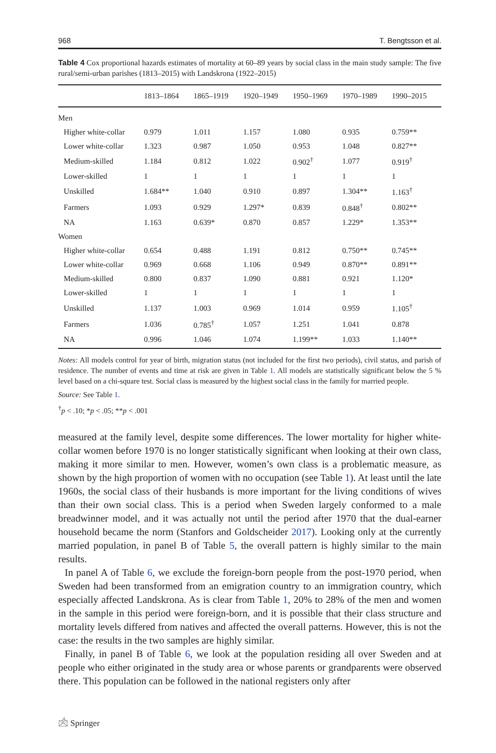968 T. Bengtsson et al.
Table 4 Cox proportional hazards estimates of mortality at 60–89 years by social class in the main study sample: The five rural/semi-urban parishes (1813–2015) with Landskrona (1922–2015)
| | 1813–1864 | 1865–1919 | 1920–1949 | 1950–1969 | 1970–1989 | 1990–2015 |
| --- | --- | --- | --- | --- | --- | --- |
| Men | | | | | | |
| Higher white-collar | 0.979 | 1.011 | 1.157 | 1.080 | 0.935 | 0.759** |
| Lower white-collar | 1.323 | 0.987 | 1.050 | 0.953 | 1.048 | 0.827** |
| Medium-skilled | 1.184 | 0.812 | 1.022 | 0.902<sup>†</sup> | 1.077 | 0.919<sup>†</sup> |
| Lower-skilled | 1 | 1 | 1 | 1 | 1 | 1 |
| Unskilled | 1.684** | 1.040 | 0.910 | 0.897 | 1.304** | 1.163<sup>†</sup> |
| Farmers | 1.093 | 0.929 | 1.297* | 0.839 | 0.848<sup>†</sup> | 0.802** |
| NA | 1.163 | 0.639* | 0.870 | 0.857 | 1.229* | 1.353** |
| Women | | | | | | |
| Higher white-collar | 0.654 | 0.488 | 1.191 | 0.812 | 0.750** | 0.745** |
| Lower white-collar | 0.969 | 0.668 | 1.106 | 0.949 | 0.870** | 0.891** |
| Medium-skilled | 0.800 | 0.837 | 1.090 | 0.881 | 0.921 | 1.120* |
| Lower-skilled | 1 | 1 | 1 | 1 | 1 | 1 |
| Unskilled | 1.137 | 1.003 | 0.969 | 1.014 | 0.959 | 1.105<sup>†</sup> |
| Farmers | 1.036 | 0.785<sup>†</sup> | 1.057 | 1.251 | 1.041 | 0.878 |
| NA | 0.996 | 1.046 | 1.074 | 1.199** | 1.033 | 1.140** |
Notes: All models control for year of birth, migration status (not included for the first two periods), civil status, and parish of residence. The number of events and time at risk are given in Table 1. All models are statistically significant below the 5 % level based on a chi-square test. Social class is measured by the highest social class in the family for married people.
Source: See Table 1.
<sup>†</sup> p < .10; *p < .05; **p < .001
measured at the family level, despite some differences. The lower mortality for higher white-collar women before 1970 is no longer statistically significant when looking at their own class, making it more similar to men. However, women’s own class is a problematic measure, as shown by the high proportion of women with no occupation (see Table 1). At least until the late 1960s, the social class of their husbands is more important for the living conditions of wives than their own social class. This is a period when Sweden largely conformed to a male breadwinner model, and it was actually not until the period after 1970 that the dual-earner household became the norm (Stanfors and Goldscheider 2017). Looking only at the currently married population, in panel B of Table 5, the overall pattern is highly similar to the main results.
In panel A of Table 6, we exclude the foreign-born people from the post-1970 period, when Sweden had been transformed from an emigration country to an immigration country, which especially affected Landskrona. As is clear from Table 1, 20% to 28% of the men and women in the sample in this period were foreign-born, and it is possible that their class structure and mortality levels differed from natives and affected the overall patterns. However, this is not the case: the results in the two samples are highly similar.
Finally, in panel B of Table 6, we look at the population residing all over Sweden and at people who either originated in the study area or whose parents or grandparents were observed there. This population can be followed in the national registers only after
🖄 Springer